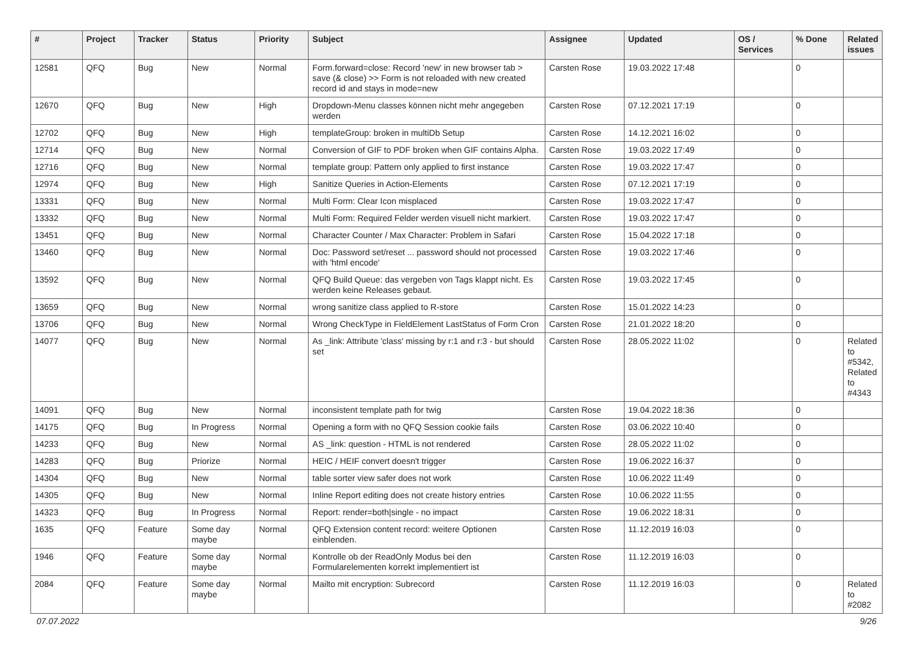| # | Project | Tracker | Status | Priority | Subject | Assignee | Updated | OS / Services | % Done | Related issues |
| --- | --- | --- | --- | --- | --- | --- | --- | --- | --- | --- |
| 12581 | QFQ | Bug | New | Normal | Form.forward=close: Record 'new' in new browser tab > save (& close) >> Form is not reloaded with new created record id and stays in mode=new | Carsten Rose | 19.03.2022 17:48 | | 0 | |
| 12670 | QFQ | Bug | New | High | Dropdown-Menu classes können nicht mehr angegeben werden | Carsten Rose | 07.12.2021 17:19 | | 0 | |
| 12702 | QFQ | Bug | New | High | templateGroup: broken in multiDb Setup | Carsten Rose | 14.12.2021 16:02 | | 0 | |
| 12714 | QFQ | Bug | New | Normal | Conversion of GIF to PDF broken when GIF contains Alpha. | Carsten Rose | 19.03.2022 17:49 | | 0 | |
| 12716 | QFQ | Bug | New | Normal | template group: Pattern only applied to first instance | Carsten Rose | 19.03.2022 17:47 | | 0 | |
| 12974 | QFQ | Bug | New | High | Sanitize Queries in Action-Elements | Carsten Rose | 07.12.2021 17:19 | | 0 | |
| 13331 | QFQ | Bug | New | Normal | Multi Form: Clear Icon misplaced | Carsten Rose | 19.03.2022 17:47 | | 0 | |
| 13332 | QFQ | Bug | New | Normal | Multi Form: Required Felder werden visuell nicht markiert. | Carsten Rose | 19.03.2022 17:47 | | 0 | |
| 13451 | QFQ | Bug | New | Normal | Character Counter / Max Character: Problem in Safari | Carsten Rose | 15.04.2022 17:18 | | 0 | |
| 13460 | QFQ | Bug | New | Normal | Doc: Password set/reset ... password should not processed with 'html encode' | Carsten Rose | 19.03.2022 17:46 | | 0 | |
| 13592 | QFQ | Bug | New | Normal | QFQ Build Queue: das vergeben von Tags klappt nicht. Es werden keine Releases gebaut. | Carsten Rose | 19.03.2022 17:45 | | 0 | |
| 13659 | QFQ | Bug | New | Normal | wrong sanitize class applied to R-store | Carsten Rose | 15.01.2022 14:23 | | 0 | |
| 13706 | QFQ | Bug | New | Normal | Wrong CheckType in FieldElement LastStatus of Form Cron | Carsten Rose | 21.01.2022 18:20 | | 0 | |
| 14077 | QFQ | Bug | New | Normal | As _link: Attribute 'class' missing by r:1 and r:3 - but should set | Carsten Rose | 28.05.2022 11:02 | | 0 | Related to #5342, Related to #4343 |
| 14091 | QFQ | Bug | New | Normal | inconsistent template path for twig | Carsten Rose | 19.04.2022 18:36 | | 0 | |
| 14175 | QFQ | Bug | In Progress | Normal | Opening a form with no QFQ Session cookie fails | Carsten Rose | 03.06.2022 10:40 | | 0 | |
| 14233 | QFQ | Bug | New | Normal | AS _link: question - HTML is not rendered | Carsten Rose | 28.05.2022 11:02 | | 0 | |
| 14283 | QFQ | Bug | Priorize | Normal | HEIC / HEIF convert doesn't trigger | Carsten Rose | 19.06.2022 16:37 | | 0 | |
| 14304 | QFQ | Bug | New | Normal | table sorter view safer does not work | Carsten Rose | 10.06.2022 11:49 | | 0 | |
| 14305 | QFQ | Bug | New | Normal | Inline Report editing does not create history entries | Carsten Rose | 10.06.2022 11:55 | | 0 | |
| 14323 | QFQ | Bug | In Progress | Normal | Report: render=both/single - no impact | Carsten Rose | 19.06.2022 18:31 | | 0 | |
| 1635 | QFQ | Feature | Some day maybe | Normal | QFQ Extension content record: weitere Optionen einblenden. | Carsten Rose | 11.12.2019 16:03 | | 0 | |
| 1946 | QFQ | Feature | Some day maybe | Normal | Kontrolle ob der ReadOnly Modus bei den Formularelementen korrekt implementiert ist | Carsten Rose | 11.12.2019 16:03 | | 0 | |
| 2084 | QFQ | Feature | Some day maybe | Normal | Mailto mit encryption: Subrecord | Carsten Rose | 11.12.2019 16:03 | | 0 | Related to #2082 |
07.07.2022 9/26